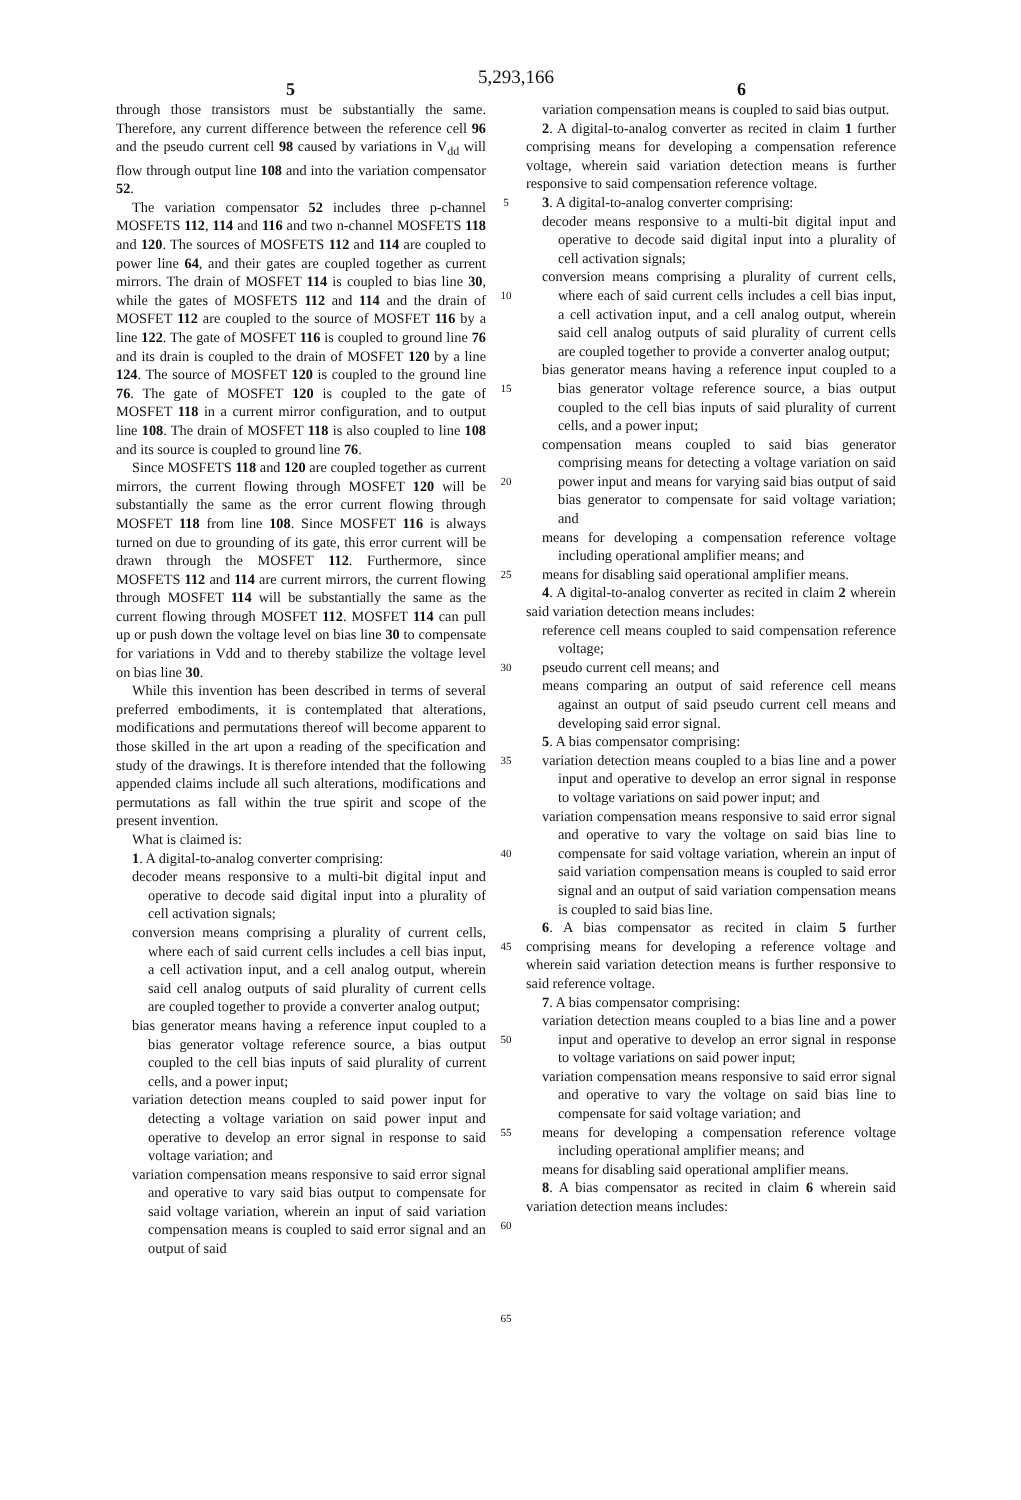5 5,293,166 6
through those transistors must be substantially the same. Therefore, any current difference between the reference cell 96 and the pseudo current cell 98 caused by variations in V<sub>dd</sub> will flow through output line 108 and into the variation compensator 52.
The variation compensator 52 includes three p-channel MOSFETS 112, 114 and 116 and two n-channel MOSFETS 118 and 120. The sources of MOSFETS 112 and 114 are coupled to power line 64, and their gates are coupled together as current mirrors. The drain of MOSFET 114 is coupled to bias line 30, while the gates of MOSFETS 112 and 114 and the drain of MOSFET 112 are coupled to the source of MOSFET 116 by a line 122. The gate of MOSFET 116 is coupled to ground line 76 and its drain is coupled to the drain of MOSFET 120 by a line 124. The source of MOSFET 120 is coupled to the ground line 76. The gate of MOSFET 120 is coupled to the gate of MOSFET 118 in a current mirror configuration, and to output line 108. The drain of MOSFET 118 is also coupled to line 108 and its source is coupled to ground line 76.
Since MOSFETS 118 and 120 are coupled together as current mirrors, the current flowing through MOSFET 120 will be substantially the same as the error current flowing through MOSFET 118 from line 108. Since MOSFET 116 is always turned on due to grounding of its gate, this error current will be drawn through the MOSFET 112. Furthermore, since MOSFETS 112 and 114 are current mirrors, the current flowing through MOSFET 114 will be substantially the same as the current flowing through MOSFET 112. MOSFET 114 can pull up or push down the voltage level on bias line 30 to compensate for variations in Vdd and to thereby stabilize the voltage level on bias line 30.
While this invention has been described in terms of several preferred embodiments, it is contemplated that alterations, modifications and permutations thereof will become apparent to those skilled in the art upon a reading of the specification and study of the drawings. It is therefore intended that the following appended claims include all such alterations, modifications and permutations as fall within the true spirit and scope of the present invention.
What is claimed is:
1. A digital-to-analog converter comprising:
decoder means responsive to a multi-bit digital input and operative to decode said digital input into a plurality of cell activation signals;
conversion means comprising a plurality of current cells, where each of said current cells includes a cell bias input, a cell activation input, and a cell analog output, wherein said cell analog outputs of said plurality of current cells are coupled together to provide a converter analog output;
bias generator means having a reference input coupled to a bias generator voltage reference source, a bias output coupled to the cell bias inputs of said plurality of current cells, and a power input;
variation detection means coupled to said power input for detecting a voltage variation on said power input and operative to develop an error signal in response to said voltage variation; and
variation compensation means responsive to said error signal and operative to vary said bias output to compensate for said voltage variation, wherein an input of said variation compensation means is coupled to said error signal and an output of said
5
10
15
20
25
30
35
40
45
50
55
60
65
variation compensation means is coupled to said bias output.
2. A digital-to-analog converter as recited in claim 1 further comprising means for developing a compensation reference voltage, wherein said variation detection means is further responsive to said compensation reference voltage.
3. A digital-to-analog converter comprising:
decoder means responsive to a multi-bit digital input and operative to decode said digital input into a plurality of cell activation signals;
conversion means comprising a plurality of current cells, where each of said current cells includes a cell bias input, a cell activation input, and a cell analog output, wherein said cell analog outputs of said plurality of current cells are coupled together to provide a converter analog output;
bias generator means having a reference input coupled to a bias generator voltage reference source, a bias output coupled to the cell bias inputs of said plurality of current cells, and a power input;
compensation means coupled to said bias generator comprising means for detecting a voltage variation on said power input and means for varying said bias output of said bias generator to compensate for said voltage variation; and
means for developing a compensation reference voltage including operational amplifier means; and
means for disabling said operational amplifier means.
4. A digital-to-analog converter as recited in claim 2 wherein said variation detection means includes:
reference cell means coupled to said compensation reference voltage;
pseudo current cell means; and
means comparing an output of said reference cell means against an output of said pseudo current cell means and developing said error signal.
5. A bias compensator comprising:
variation detection means coupled to a bias line and a power input and operative to develop an error signal in response to voltage variations on said power input; and
variation compensation means responsive to said error signal and operative to vary the voltage on said bias line to compensate for said voltage variation, wherein an input of said variation compensation means is coupled to said error signal and an output of said variation compensation means is coupled to said bias line.
6. A bias compensator as recited in claim 5 further comprising means for developing a reference voltage and wherein said variation detection means is further responsive to said reference voltage.
7. A bias compensator comprising:
variation detection means coupled to a bias line and a power input and operative to develop an error signal in response to voltage variations on said power input;
variation compensation means responsive to said error signal and operative to vary the voltage on said bias line to compensate for said voltage variation; and
means for developing a compensation reference voltage including operational amplifier means; and
means for disabling said operational amplifier means.
8. A bias compensator as recited in claim 6 wherein said variation detection means includes: